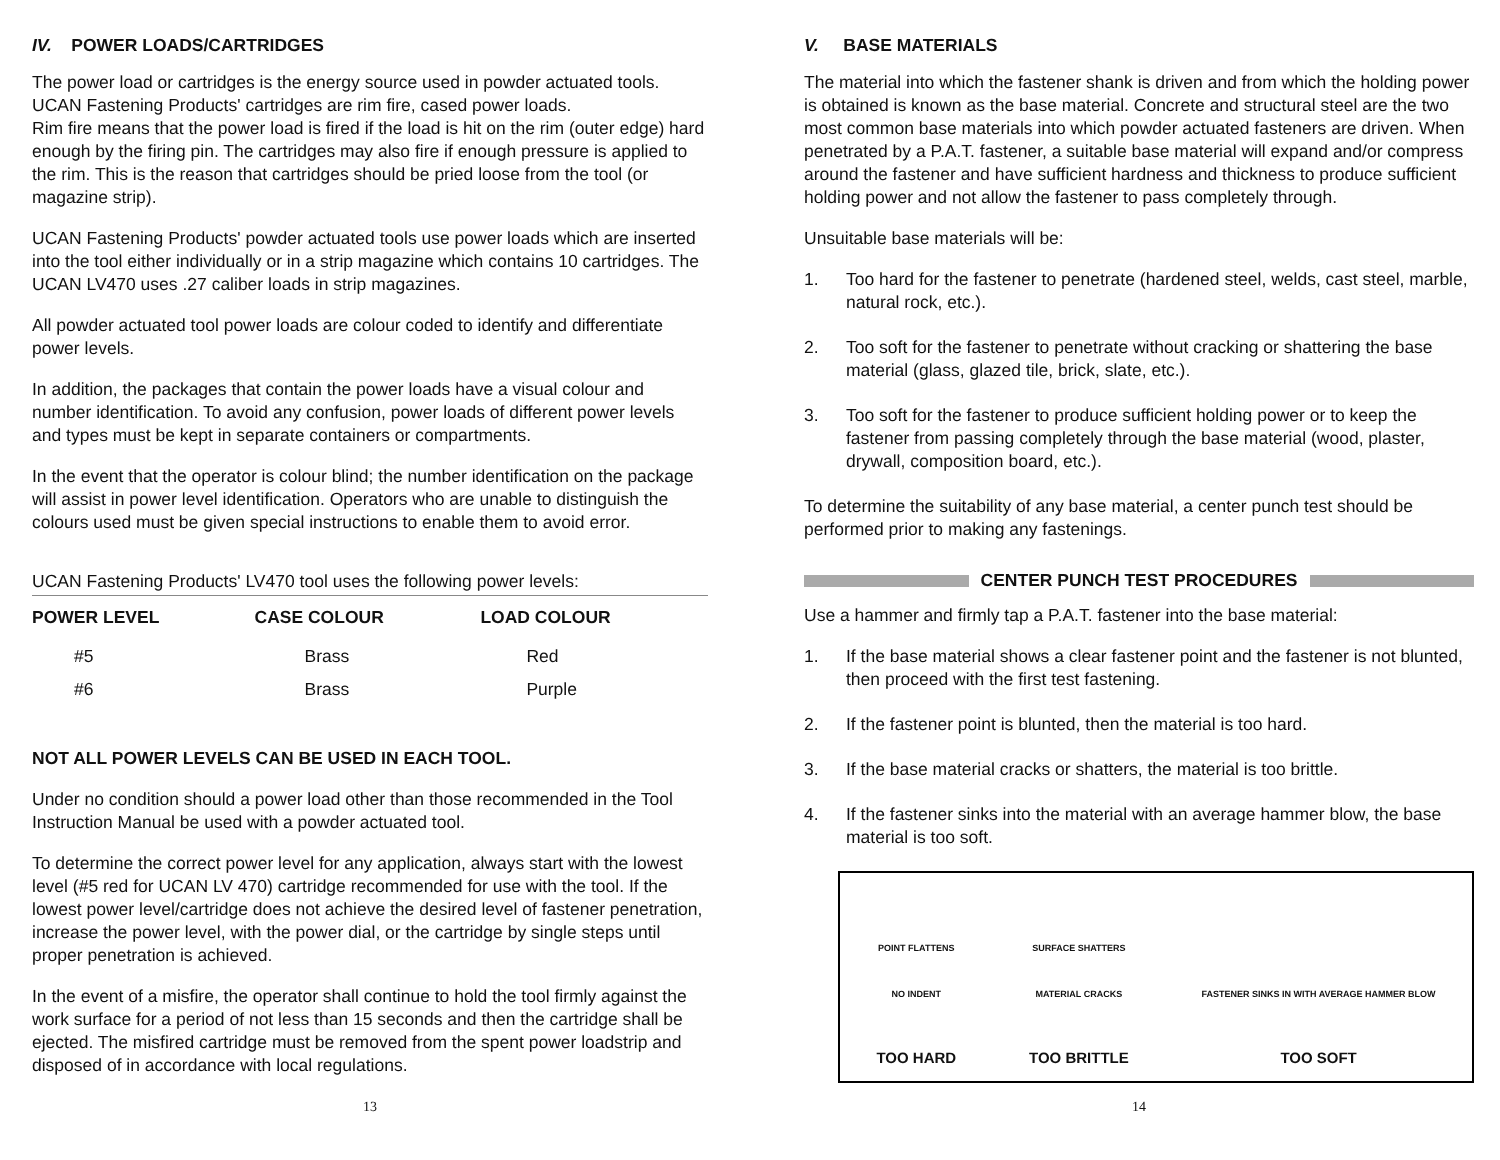IV. POWER LOADS/CARTRIDGES
The power load or cartridges is the energy source used in powder actuated tools. UCAN Fastening Products' cartridges are rim fire, cased power loads.
Rim fire means that the power load is fired if the load is hit on the rim (outer edge) hard enough by the firing pin. The cartridges may also fire if enough pressure is applied to the rim. This is the reason that cartridges should be pried loose from the tool (or magazine strip).
UCAN Fastening Products' powder actuated tools use power loads which are inserted into the tool either individually or in a strip magazine which contains 10 cartridges. The UCAN LV470 uses .27 caliber loads in strip magazines.
All powder actuated tool power loads are colour coded to identify and differentiate power levels.
In addition, the packages that contain the power loads have a visual colour and number identification. To avoid any confusion, power loads of different power levels and types must be kept in separate containers or compartments.
In the event that the operator is colour blind; the number identification on the package will assist in power level identification. Operators who are unable to distinguish the colours used must be given special instructions to enable them to avoid error.
UCAN Fastening Products' LV470 tool uses the following power levels:
| POWER LEVEL | CASE COLOUR | LOAD COLOUR |
| --- | --- | --- |
| #5 | Brass | Red |
| #6 | Brass | Purple |
NOT ALL POWER LEVELS CAN BE USED IN EACH TOOL.
Under no condition should a power load other than those recommended in the Tool Instruction Manual be used with a powder actuated tool.
To determine the correct power level for any application, always start with the lowest level (#5 red for UCAN LV 470) cartridge recommended for use with the tool. If the lowest power level/cartridge does not achieve the desired level of fastener penetration, increase the power level, with the power dial, or the cartridge by single steps until proper penetration is achieved.
In the event of a misfire, the operator shall continue to hold the tool firmly against the work surface for a period of not less than 15 seconds and then the cartridge shall be ejected. The misfired cartridge must be removed from the spent power loadstrip and disposed of in accordance with local regulations.
13
V. BASE MATERIALS
The material into which the fastener shank is driven and from which the holding power is obtained is known as the base material. Concrete and structural steel are the two most common base materials into which powder actuated fasteners are driven. When penetrated by a P.A.T. fastener, a suitable base material will expand and/or compress around the fastener and have sufficient hardness and thickness to produce sufficient holding power and not allow the fastener to pass completely through.
Unsuitable base materials will be:
1. Too hard for the fastener to penetrate (hardened steel, welds, cast steel, marble, natural rock, etc.).
2. Too soft for the fastener to penetrate without cracking or shattering the base material (glass, glazed tile, brick, slate, etc.).
3. Too soft for the fastener to produce sufficient holding power or to keep the fastener from passing completely through the base material (wood, plaster, drywall, composition board, etc.).
To determine the suitability of any base material, a center punch test should be performed prior to making any fastenings.
CENTER PUNCH TEST PROCEDURES
Use a hammer and firmly tap a P.A.T. fastener into the base material:
1. If the base material shows a clear fastener point and the fastener is not blunted, then proceed with the first test fastening.
2. If the fastener point is blunted, then the material is too hard.
3. If the base material cracks or shatters, the material is too brittle.
4. If the fastener sinks into the material with an average hammer blow, the base material is too soft.
POINT FLATTENS
NO INDENT
TOO HARD
SURFACE SHATTERS
MATERIAL CRACKS
TOO BRITTLE
FASTENER SINKS IN WITH AVERAGE HAMMER BLOW
TOO SOFT
14